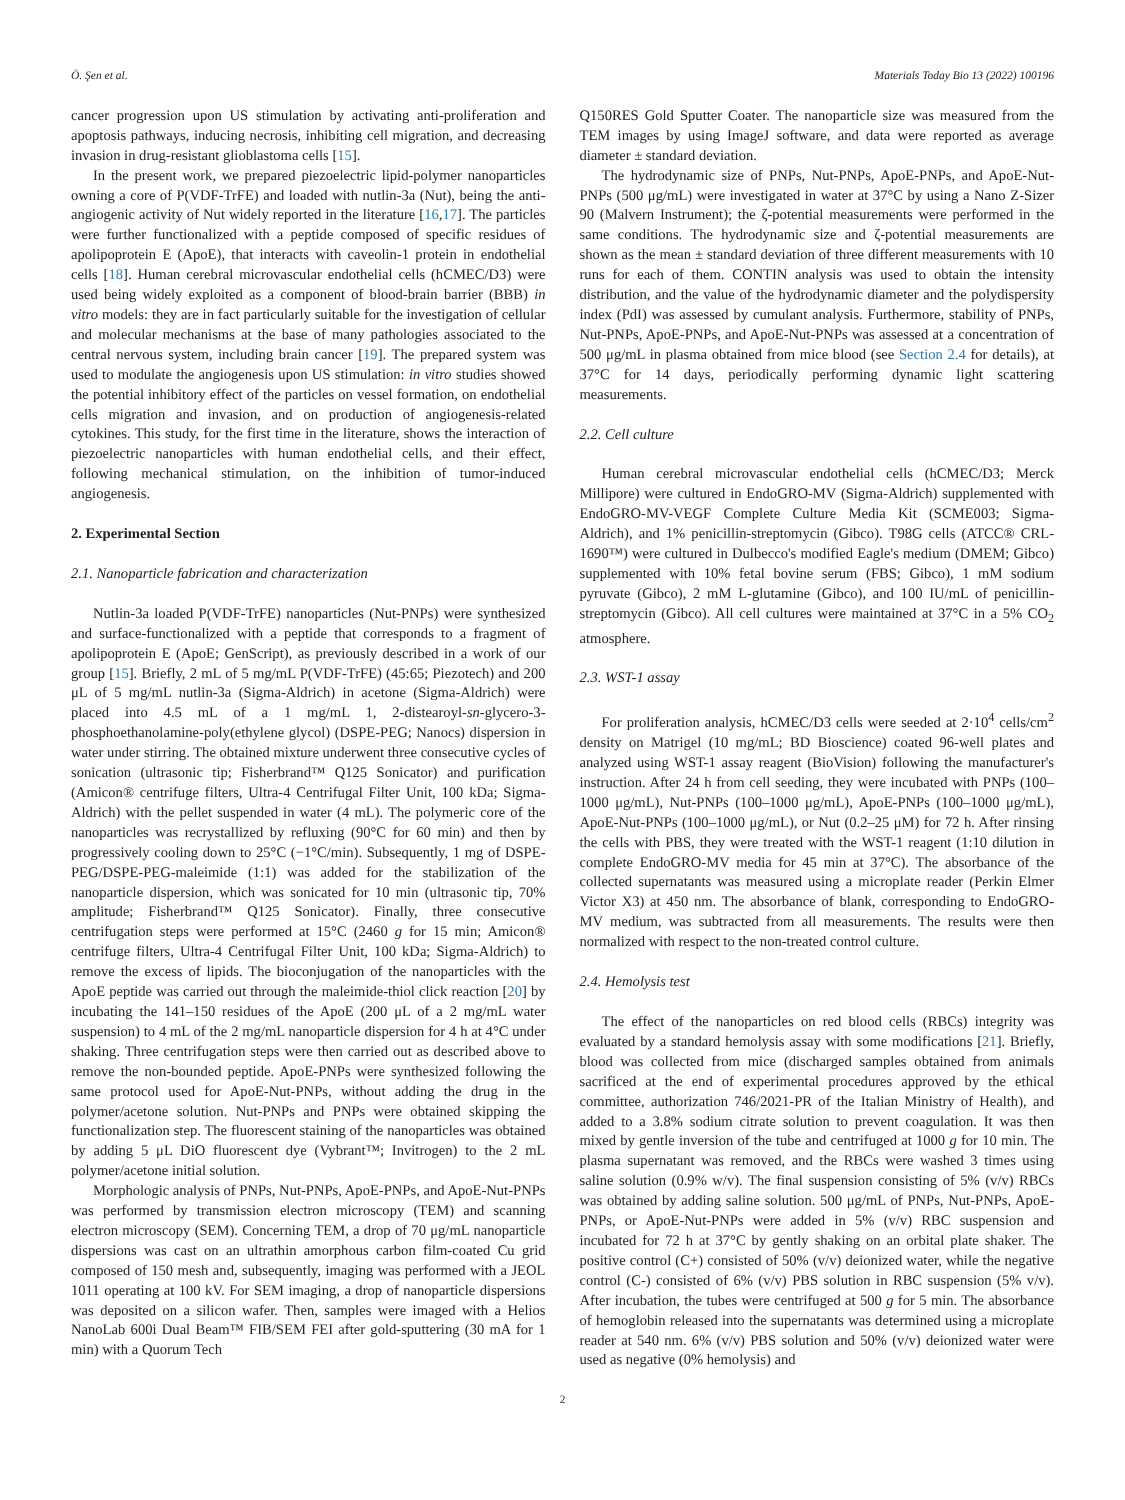Ö. Şen et al. Materials Today Bio 13 (2022) 100196
cancer progression upon US stimulation by activating anti-proliferation and apoptosis pathways, inducing necrosis, inhibiting cell migration, and decreasing invasion in drug-resistant glioblastoma cells [15].
In the present work, we prepared piezoelectric lipid-polymer nanoparticles owning a core of P(VDF-TrFE) and loaded with nutlin-3a (Nut), being the anti-angiogenic activity of Nut widely reported in the literature [16,17]. The particles were further functionalized with a peptide composed of specific residues of apolipoprotein E (ApoE), that interacts with caveolin-1 protein in endothelial cells [18]. Human cerebral microvascular endothelial cells (hCMEC/D3) were used being widely exploited as a component of blood-brain barrier (BBB) in vitro models: they are in fact particularly suitable for the investigation of cellular and molecular mechanisms at the base of many pathologies associated to the central nervous system, including brain cancer [19]. The prepared system was used to modulate the angiogenesis upon US stimulation: in vitro studies showed the potential inhibitory effect of the particles on vessel formation, on endothelial cells migration and invasion, and on production of angiogenesis-related cytokines. This study, for the first time in the literature, shows the interaction of piezoelectric nanoparticles with human endothelial cells, and their effect, following mechanical stimulation, on the inhibition of tumor-induced angiogenesis.
2. Experimental Section
2.1. Nanoparticle fabrication and characterization
Nutlin-3a loaded P(VDF-TrFE) nanoparticles (Nut-PNPs) were synthesized and surface-functionalized with a peptide that corresponds to a fragment of apolipoprotein E (ApoE; GenScript), as previously described in a work of our group [15]. Briefly, 2 mL of 5 mg/mL P(VDF-TrFE) (45:65; Piezotech) and 200 μL of 5 mg/mL nutlin-3a (Sigma-Aldrich) in acetone (Sigma-Aldrich) were placed into 4.5 mL of a 1 mg/mL 1, 2-distearoyl-sn-glycero-3-phosphoethanolamine-poly(ethylene glycol) (DSPE-PEG; Nanocs) dispersion in water under stirring. The obtained mixture underwent three consecutive cycles of sonication (ultrasonic tip; Fisherbrand™ Q125 Sonicator) and purification (Amicon® centrifuge filters, Ultra-4 Centrifugal Filter Unit, 100 kDa; Sigma-Aldrich) with the pellet suspended in water (4 mL). The polymeric core of the nanoparticles was recrystallized by refluxing (90°C for 60 min) and then by progressively cooling down to 25°C (−1°C/min). Subsequently, 1 mg of DSPE-PEG/DSPE-PEG-maleimide (1:1) was added for the stabilization of the nanoparticle dispersion, which was sonicated for 10 min (ultrasonic tip, 70% amplitude; Fisherbrand™ Q125 Sonicator). Finally, three consecutive centrifugation steps were performed at 15°C (2460 g for 15 min; Amicon® centrifuge filters, Ultra-4 Centrifugal Filter Unit, 100 kDa; Sigma-Aldrich) to remove the excess of lipids. The bioconjugation of the nanoparticles with the ApoE peptide was carried out through the maleimide-thiol click reaction [20] by incubating the 141–150 residues of the ApoE (200 μL of a 2 mg/mL water suspension) to 4 mL of the 2 mg/mL nanoparticle dispersion for 4 h at 4°C under shaking. Three centrifugation steps were then carried out as described above to remove the non-bounded peptide. ApoE-PNPs were synthesized following the same protocol used for ApoE-Nut-PNPs, without adding the drug in the polymer/acetone solution. Nut-PNPs and PNPs were obtained skipping the functionalization step. The fluorescent staining of the nanoparticles was obtained by adding 5 μL DiO fluorescent dye (Vybrant™; Invitrogen) to the 2 mL polymer/acetone initial solution.
Morphologic analysis of PNPs, Nut-PNPs, ApoE-PNPs, and ApoE-Nut-PNPs was performed by transmission electron microscopy (TEM) and scanning electron microscopy (SEM). Concerning TEM, a drop of 70 μg/mL nanoparticle dispersions was cast on an ultrathin amorphous carbon film-coated Cu grid composed of 150 mesh and, subsequently, imaging was performed with a JEOL 1011 operating at 100 kV. For SEM imaging, a drop of nanoparticle dispersions was deposited on a silicon wafer. Then, samples were imaged with a Helios NanoLab 600i Dual Beam™ FIB/SEM FEI after gold-sputtering (30 mA for 1 min) with a Quorum Tech
Q150RES Gold Sputter Coater. The nanoparticle size was measured from the TEM images by using ImageJ software, and data were reported as average diameter ± standard deviation.
The hydrodynamic size of PNPs, Nut-PNPs, ApoE-PNPs, and ApoE-Nut-PNPs (500 μg/mL) were investigated in water at 37°C by using a Nano Z-Sizer 90 (Malvern Instrument); the ζ-potential measurements were performed in the same conditions. The hydrodynamic size and ζ-potential measurements are shown as the mean ± standard deviation of three different measurements with 10 runs for each of them. CONTIN analysis was used to obtain the intensity distribution, and the value of the hydrodynamic diameter and the polydispersity index (PdI) was assessed by cumulant analysis. Furthermore, stability of PNPs, Nut-PNPs, ApoE-PNPs, and ApoE-Nut-PNPs was assessed at a concentration of 500 μg/mL in plasma obtained from mice blood (see Section 2.4 for details), at 37°C for 14 days, periodically performing dynamic light scattering measurements.
2.2. Cell culture
Human cerebral microvascular endothelial cells (hCMEC/D3; Merck Millipore) were cultured in EndoGRO-MV (Sigma-Aldrich) supplemented with EndoGRO-MV-VEGF Complete Culture Media Kit (SCME003; Sigma-Aldrich), and 1% penicillin-streptomycin (Gibco). T98G cells (ATCC® CRL-1690™) were cultured in Dulbecco's modified Eagle's medium (DMEM; Gibco) supplemented with 10% fetal bovine serum (FBS; Gibco), 1 mM sodium pyruvate (Gibco), 2 mM L-glutamine (Gibco), and 100 IU/mL of penicillin-streptomycin (Gibco). All cell cultures were maintained at 37°C in a 5% CO<sub>2</sub> atmosphere.
2.3. WST-1 assay
For proliferation analysis, hCMEC/D3 cells were seeded at 2·10<sup>4</sup> cells/cm<sup>2</sup> density on Matrigel (10 mg/mL; BD Bioscience) coated 96-well plates and analyzed using WST-1 assay reagent (BioVision) following the manufacturer's instruction. After 24 h from cell seeding, they were incubated with PNPs (100–1000 μg/mL), Nut-PNPs (100–1000 μg/mL), ApoE-PNPs (100–1000 μg/mL), ApoE-Nut-PNPs (100–1000 μg/mL), or Nut (0.2–25 μM) for 72 h. After rinsing the cells with PBS, they were treated with the WST-1 reagent (1:10 dilution in complete EndoGRO-MV media for 45 min at 37°C). The absorbance of the collected supernatants was measured using a microplate reader (Perkin Elmer Victor X3) at 450 nm. The absorbance of blank, corresponding to EndoGRO-MV medium, was subtracted from all measurements. The results were then normalized with respect to the non-treated control culture.
2.4. Hemolysis test
The effect of the nanoparticles on red blood cells (RBCs) integrity was evaluated by a standard hemolysis assay with some modifications [21]. Briefly, blood was collected from mice (discharged samples obtained from animals sacrificed at the end of experimental procedures approved by the ethical committee, authorization 746/2021-PR of the Italian Ministry of Health), and added to a 3.8% sodium citrate solution to prevent coagulation. It was then mixed by gentle inversion of the tube and centrifuged at 1000 g for 10 min. The plasma supernatant was removed, and the RBCs were washed 3 times using saline solution (0.9% w/v). The final suspension consisting of 5% (v/v) RBCs was obtained by adding saline solution. 500 μg/mL of PNPs, Nut-PNPs, ApoE-PNPs, or ApoE-Nut-PNPs were added in 5% (v/v) RBC suspension and incubated for 72 h at 37°C by gently shaking on an orbital plate shaker. The positive control (C+) consisted of 50% (v/v) deionized water, while the negative control (C-) consisted of 6% (v/v) PBS solution in RBC suspension (5% v/v). After incubation, the tubes were centrifuged at 500 g for 5 min. The absorbance of hemoglobin released into the supernatants was determined using a microplate reader at 540 nm. 6% (v/v) PBS solution and 50% (v/v) deionized water were used as negative (0% hemolysis) and
2